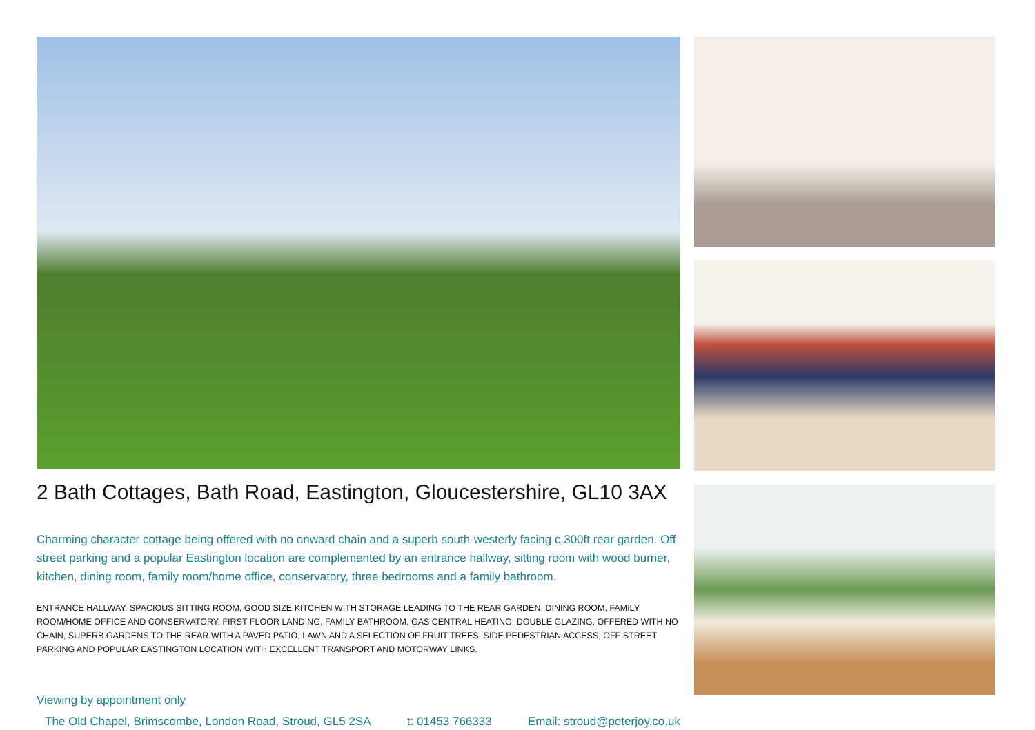2 Bath Cottages, Bath Road, Eastington, Gloucestershire, GL10 3AX
Charming character cottage being offered with no onward chain and a superb south-westerly facing c.300ft rear garden. Off street parking and a popular Eastington location are complemented by an entrance hallway, sitting room with wood burner, kitchen, dining room, family room/home office, conservatory, three bedrooms and a family bathroom.
ENTRANCE HALLWAY, SPACIOUS SITTING ROOM, GOOD SIZE KITCHEN WITH STORAGE LEADING TO THE REAR GARDEN, DINING ROOM, FAMILY ROOM/HOME OFFICE AND CONSERVATORY, FIRST FLOOR LANDING, FAMILY BATHROOM, GAS CENTRAL HEATING, DOUBLE GLAZING, OFFERED WITH NO CHAIN, SUPERB GARDENS TO THE REAR WITH A PAVED PATIO, LAWN AND A SELECTION OF FRUIT TREES, SIDE PEDESTRIAN ACCESS, OFF STREET PARKING AND POPULAR EASTINGTON LOCATION WITH EXCELLENT TRANSPORT AND MOTORWAY LINKS.
Viewing by appointment only
The Old Chapel, Brimscombe, London Road, Stroud, GL5 2SA t: 01453 766333 Email: stroud@peterjoy.co.uk